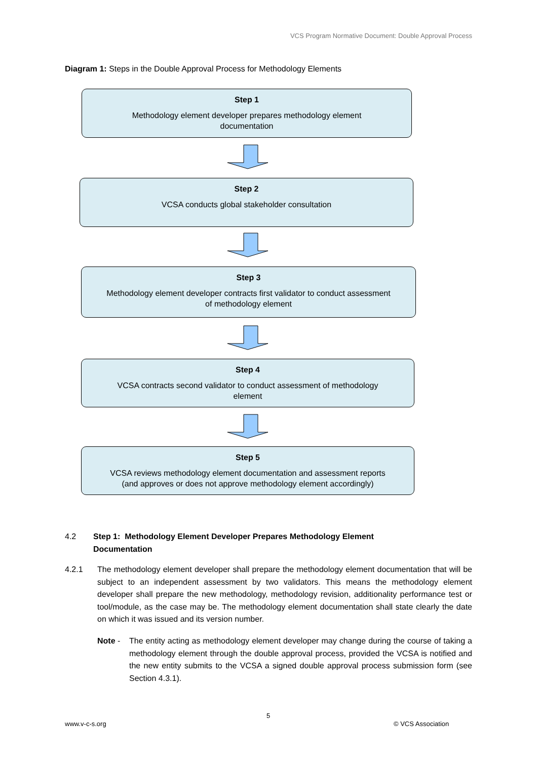VCS Program Normative Document: Double Approval Process
Diagram 1: Steps in the Double Approval Process for Methodology Elements
Step 1
Methodology element developer prepares methodology element
documentation
Step 2
VCSA conducts global stakeholder consultation
Step 3
Methodology element developer contracts first validator to conduct assessment
of methodology element
Step 4
VCSA contracts second validator to conduct assessment of methodology
element
Step 5
VCSA reviews methodology element documentation and assessment reports
(and approves or does not approve methodology element accordingly)
4.2 Step 1: Methodology Element Developer Prepares Methodology Element
Documentation
4.2.1 The methodology element developer shall prepare the methodology element documentation that will be subject to an independent assessment by two validators. This means the methodology element developer shall prepare the new methodology, methodology revision, additionality performance test or tool/module, as the case may be. The methodology element documentation shall state clearly the date on which it was issued and its version number.
Note - The entity acting as methodology element developer may change during the course of taking a methodology element through the double approval process, provided the VCSA is notified and the new entity submits to the VCSA a signed double approval process submission form (see Section 4.3.1).
5
www.v-c-s.org © VCS Association